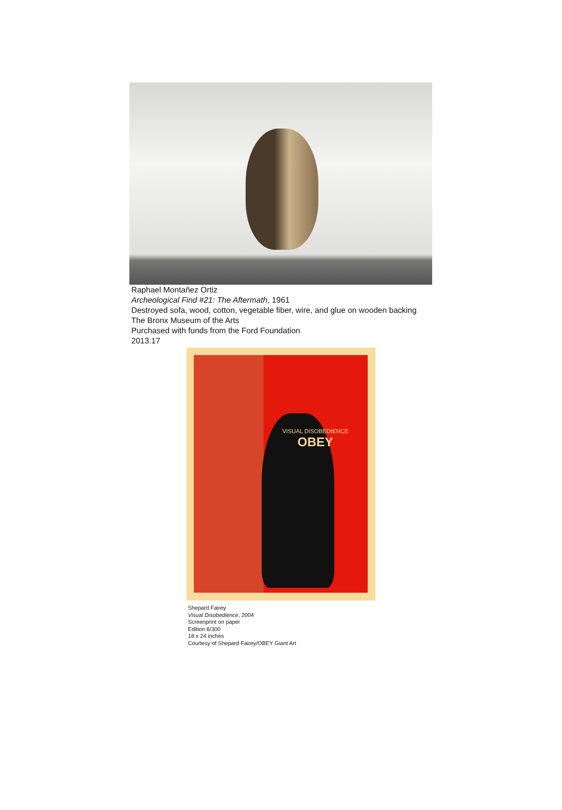Raphael Montañez Ortiz
Archeological Find #21: The Aftermath, 1961
Destroyed sofa, wood, cotton, vegetable fiber, wire, and glue on wooden backing
The Bronx Museum of the Arts
Purchased with funds from the Ford Foundation
2013.17
VISUAL DISOBEDIENCE
OBEY
Shepard Fairey
Visual Disobedience, 2004
Screenprint on paper
Edition 8/300
18 x 24 inches
Courtesy of Shepard Fairey/OBEY Giant Art